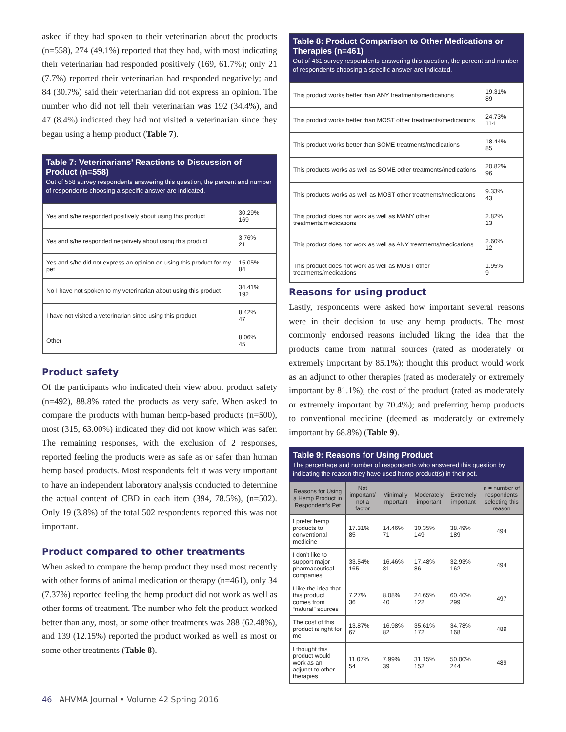asked if they had spoken to their veterinarian about the products (n=558), 274 (49.1%) reported that they had, with most indicating their veterinarian had responded positively (169, 61.7%); only 21 (7.7%) reported their veterinarian had responded negatively; and 84 (30.7%) said their veterinarian did not express an opinion. The number who did not tell their veterinarian was 192 (34.4%), and 47 (8.4%) indicated they had not visited a veterinarian since they began using a hemp product (Table 7).
Table 7: Veterinarians’ Reactions to Discussion of Product (n=558)
Out of 558 survey respondents answering this question, the percent and number of respondents choosing a specific answer are indicated.
| Yes and s/he responded positively about using this product | 30.29% 169 |
| Yes and s/he responded negatively about using this product | 3.76% 21 |
| Yes and s/he did not express an opinion on using this product for my pet | 15.05% 84 |
| No I have not spoken to my veterinarian about using this product | 34.41% 192 |
| I have not visited a veterinarian since using this product | 8.42% 47 |
| Other | 8.06% 45 |
Product safety
Of the participants who indicated their view about product safety (n=492), 88.8% rated the products as very safe. When asked to compare the products with human hemp-based products (n=500), most (315, 63.00%) indicated they did not know which was safer. The remaining responses, with the exclusion of 2 responses, reported feeling the products were as safe as or safer than human hemp based products. Most respondents felt it was very important to have an independent laboratory analysis conducted to determine the actual content of CBD in each item (394, 78.5%), (n=502). Only 19 (3.8%) of the total 502 respondents reported this was not important.
Product compared to other treatments
When asked to compare the hemp product they used most recently with other forms of animal medication or therapy (n=461), only 34 (7.37%) reported feeling the hemp product did not work as well as other forms of treatment. The number who felt the product worked better than any, most, or some other treatments was 288 (62.48%), and 139 (12.15%) reported the product worked as well as most or some other treatments (Table 8).
Table 8: Product Comparison to Other Medications or Therapies (n=461)
Out of 461 survey respondents answering this question, the percent and number of respondents choosing a specific answer are indicated.
| This product works better than ANY treatments/medications | 19.31% 89 |
| This product works better than MOST other treatments/medications | 24.73% 114 |
| This product works better than SOME treatments/medications | 18.44% 85 |
| This products works as well as SOME other treatments/medications | 20.82% 96 |
| This products works as well as MOST other treatments/medications | 9.33% 43 |
| This product does not work as well as MANY other treatments/medications | 2.82% 13 |
| This product does not work as well as ANY treatments/medications | 2.60% 12 |
| This product does not work as well as MOST other treatments/medications | 1.95% 9 |
Reasons for using product
Lastly, respondents were asked how important several reasons were in their decision to use any hemp products. The most commonly endorsed reasons included liking the idea that the products came from natural sources (rated as moderately or extremely important by 85.1%); thought this product would work as an adjunct to other therapies (rated as moderately or extremely important by 81.1%); the cost of the product (rated as moderately or extremely important by 70.4%); and preferring hemp products to conventional medicine (deemed as moderately or extremely important by 68.8%) (Table 9).
Table 9: Reasons for Using Product
The percentage and number of respondents who answered this question by indicating the reason they have used hemp product(s) in their pet.
| Reasons for Using a Hemp Product in Respondent’s Pet | Not important/ not a factor | Minimally important | Moderately important | Extremely important | n = number of respondents selecting this reason |
| --- | --- | --- | --- | --- | --- |
| I prefer hemp products to conventional medicine | 17.31% 85 | 14.46% 71 | 30.35% 149 | 38.49% 189 | 494 |
| I don’t like to support major pharmaceutical companies | 33.54% 165 | 16.46% 81 | 17.48% 86 | 32.93% 162 | 494 |
| I like the idea that this product comes from “natural” sources | 7.27% 36 | 8.08% 40 | 24.65% 122 | 60.40% 299 | 497 |
| The cost of this product is right for me | 13.87% 67 | 16.98% 82 | 35.61% 172 | 34.78% 168 | 489 |
| I thought this product would work as an adjunct to other therapies | 11.07% 54 | 7.99% 39 | 31.15% 152 | 50.00% 244 | 489 |
46 AHVMA Journal • Volume 42 Spring 2016